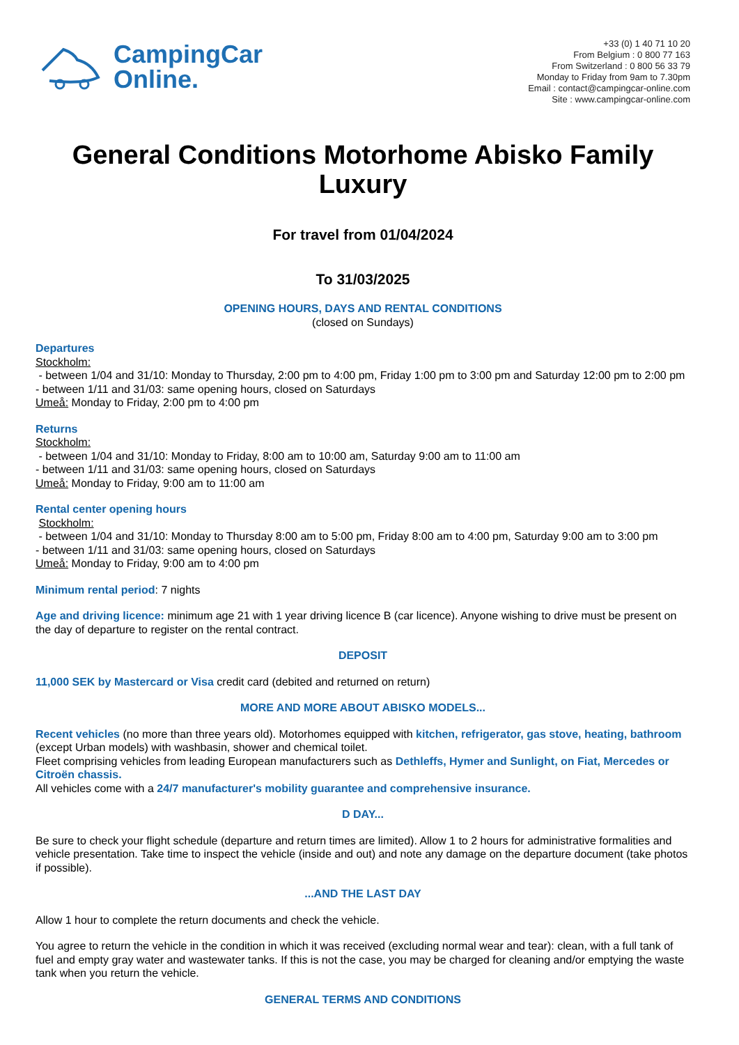CampingCar
Online.
+33 (0) 1 40 71 10 20
From Belgium : 0 800 77 163
From Switzerland : 0 800 56 33 79
Monday to Friday from 9am to 7.30pm
Email : contact@campingcar-online.com
Site : www.campingcar-online.com
General Conditions Motorhome Abisko Family Luxury
For travel from 01/04/2024
To 31/03/2025
OPENING HOURS, DAYS AND RENTAL CONDITIONS
(closed on Sundays)
Departures
Stockholm:
- between 1/04 and 31/10: Monday to Thursday, 2:00 pm to 4:00 pm, Friday 1:00 pm to 3:00 pm and Saturday 12:00 pm to 2:00 pm
- between 1/11 and 31/03: same opening hours, closed on Saturdays
Umeå: Monday to Friday, 2:00 pm to 4:00 pm
Returns
Stockholm:
- between 1/04 and 31/10: Monday to Friday, 8:00 am to 10:00 am, Saturday 9:00 am to 11:00 am
- between 1/11 and 31/03: same opening hours, closed on Saturdays
Umeå: Monday to Friday, 9:00 am to 11:00 am
Rental center opening hours
Stockholm:
- between 1/04 and 31/10: Monday to Thursday 8:00 am to 5:00 pm, Friday 8:00 am to 4:00 pm, Saturday 9:00 am to 3:00 pm
- between 1/11 and 31/03: same opening hours, closed on Saturdays
Umeå: Monday to Friday, 9:00 am to 4:00 pm
Minimum rental period: 7 nights
Age and driving licence: minimum age 21 with 1 year driving licence B (car licence). Anyone wishing to drive must be present on the day of departure to register on the rental contract.
DEPOSIT
11,000 SEK by Mastercard or Visa credit card (debited and returned on return)
MORE AND MORE ABOUT ABISKO MODELS...
Recent vehicles (no more than three years old). Motorhomes equipped with kitchen, refrigerator, gas stove, heating, bathroom (except Urban models) with washbasin, shower and chemical toilet.
Fleet comprising vehicles from leading European manufacturers such as Dethleffs, Hymer and Sunlight, on Fiat, Mercedes or Citroën chassis.
All vehicles come with a 24/7 manufacturer's mobility guarantee and comprehensive insurance.
D DAY...
Be sure to check your flight schedule (departure and return times are limited). Allow 1 to 2 hours for administrative formalities and vehicle presentation. Take time to inspect the vehicle (inside and out) and note any damage on the departure document (take photos if possible).
...AND THE LAST DAY
Allow 1 hour to complete the return documents and check the vehicle.
You agree to return the vehicle in the condition in which it was received (excluding normal wear and tear): clean, with a full tank of fuel and empty gray water and wastewater tanks. If this is not the case, you may be charged for cleaning and/or emptying the waste tank when you return the vehicle.
GENERAL TERMS AND CONDITIONS